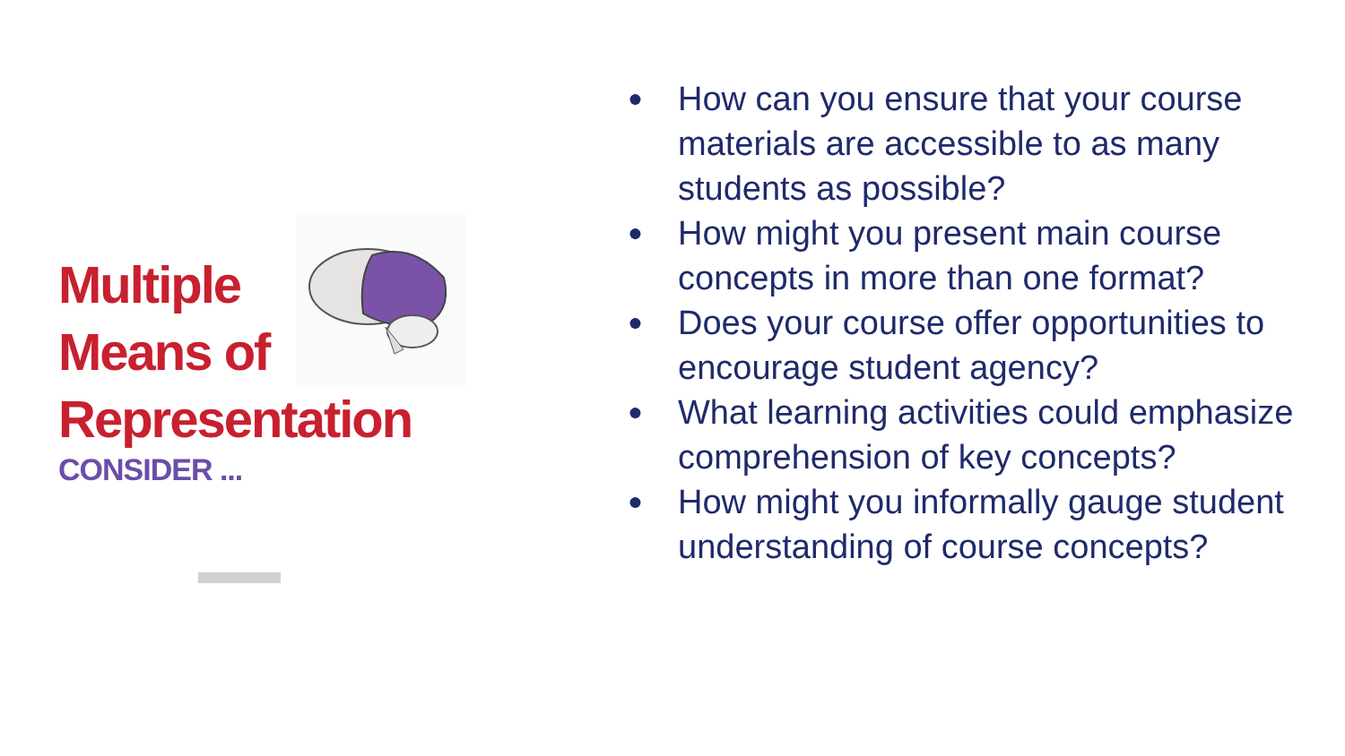Multiple
Means of
Representation
CONSIDER ...
● How can you ensure that your course materials are accessible to as many students as possible?
● How might you present main course concepts in more than one format?
● Does your course offer opportunities to encourage student agency?
● What learning activities could emphasize comprehension of key concepts?
● How might you informally gauge student understanding of course concepts?